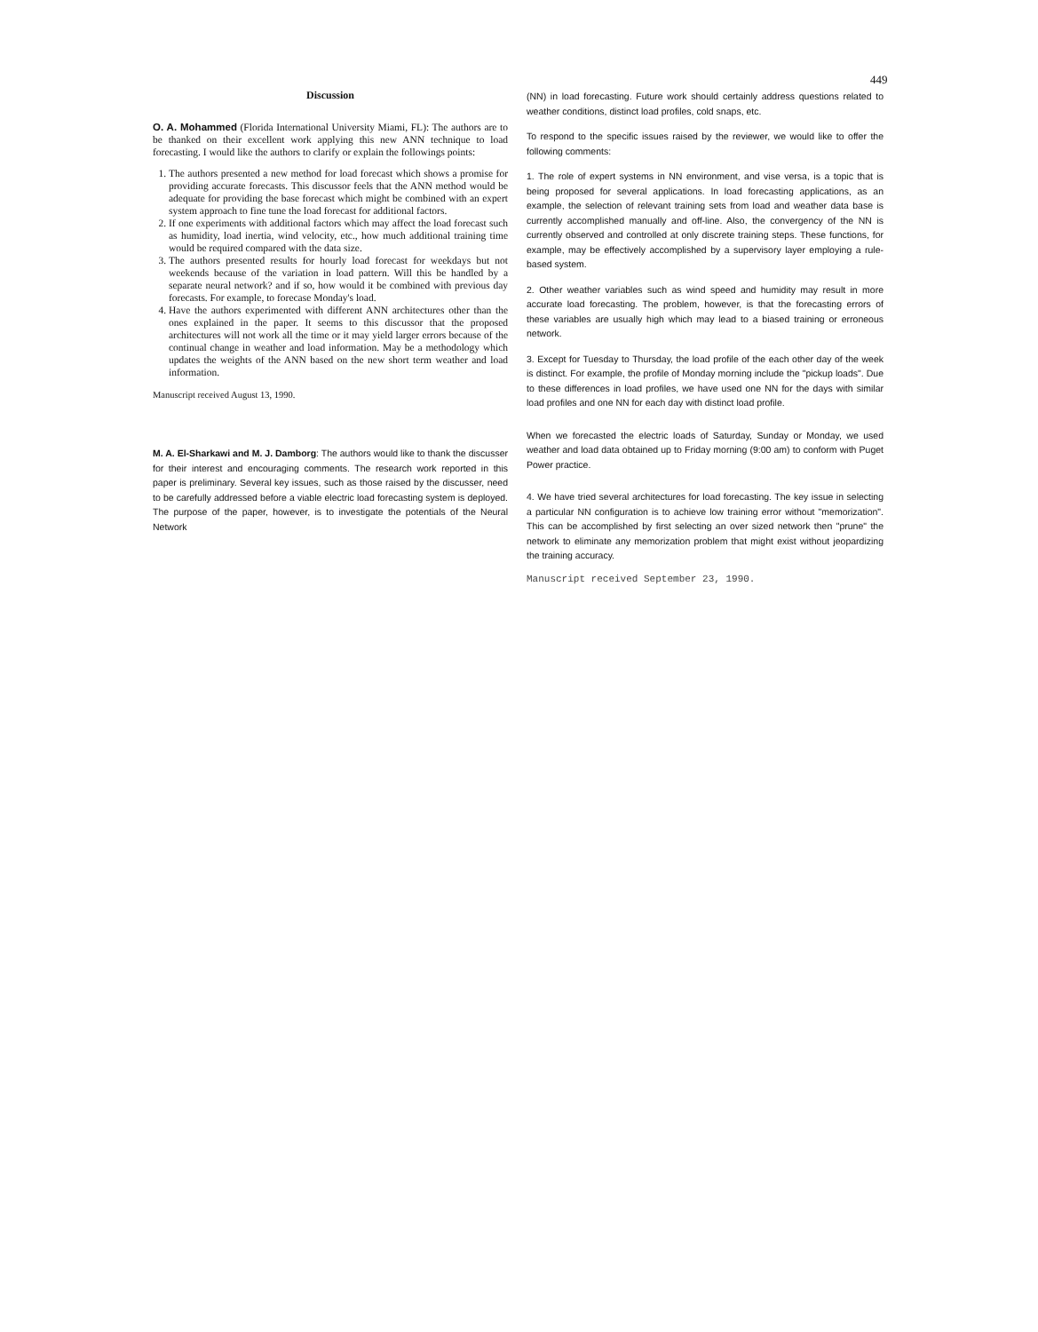449
Discussion
O. A. Mohammed (Florida International University Miami, FL): The authors are to be thanked on their excellent work applying this new ANN technique to load forecasting. I would like the authors to clarify or explain the followings points:
1. The authors presented a new method for load forecast which shows a promise for providing accurate forecasts. This discussor feels that the ANN method would be adequate for providing the base forecast which might be combined with an expert system approach to fine tune the load forecast for additional factors.
2. If one experiments with additional factors which may affect the load forecast such as humidity, load inertia, wind velocity, etc., how much additional training time would be required compared with the data size.
3. The authors presented results for hourly load forecast for weekdays but not weekends because of the variation in load pattern. Will this be handled by a separate neural network? and if so, how would it be combined with previous day forecasts. For example, to forecase Monday's load.
4. Have the authors experimented with different ANN architectures other than the ones explained in the paper. It seems to this discussor that the proposed architectures will not work all the time or it may yield larger errors because of the continual change in weather and load information. May be a methodology which updates the weights of the ANN based on the new short term weather and load information.
Manuscript received August 13, 1990.
M. A. El-Sharkawi and M. J. Damborg: The authors would like to thank the discusser for their interest and encouraging comments. The research work reported in this paper is preliminary. Several key issues, such as those raised by the discusser, need to be carefully addressed before a viable electric load forecasting system is deployed. The purpose of the paper, however, is to investigate the potentials of the Neural Network
(NN) in load forecasting. Future work should certainly address questions related to weather conditions, distinct load profiles, cold snaps, etc.
To respond to the specific issues raised by the reviewer, we would like to offer the following comments:
1. The role of expert systems in NN environment, and vise versa, is a topic that is being proposed for several applications. In load forecasting applications, as an example, the selection of relevant training sets from load and weather data base is currently accomplished manually and off-line. Also, the convergency of the NN is currently observed and controlled at only discrete training steps. These functions, for example, may be effectively accomplished by a supervisory layer employing a rule-based system.
2. Other weather variables such as wind speed and humidity may result in more accurate load forecasting. The problem, however, is that the forecasting errors of these variables are usually high which may lead to a biased training or erroneous network.
3. Except for Tuesday to Thursday, the load profile of the each other day of the week is distinct. For example, the profile of Monday morning include the "pickup loads". Due to these differences in load profiles, we have used one NN for the days with similar load profiles and one NN for each day with distinct load profile.
When we forecasted the electric loads of Saturday, Sunday or Monday, we used weather and load data obtained up to Friday morning (9:00 am) to conform with Puget Power practice.
4. We have tried several architectures for load forecasting. The key issue in selecting a particular NN configuration is to achieve low training error without "memorization". This can be accomplished by first selecting an over sized network then "prune" the network to eliminate any memorization problem that might exist without jeopardizing the training accuracy.
Manuscript received September 23, 1990.